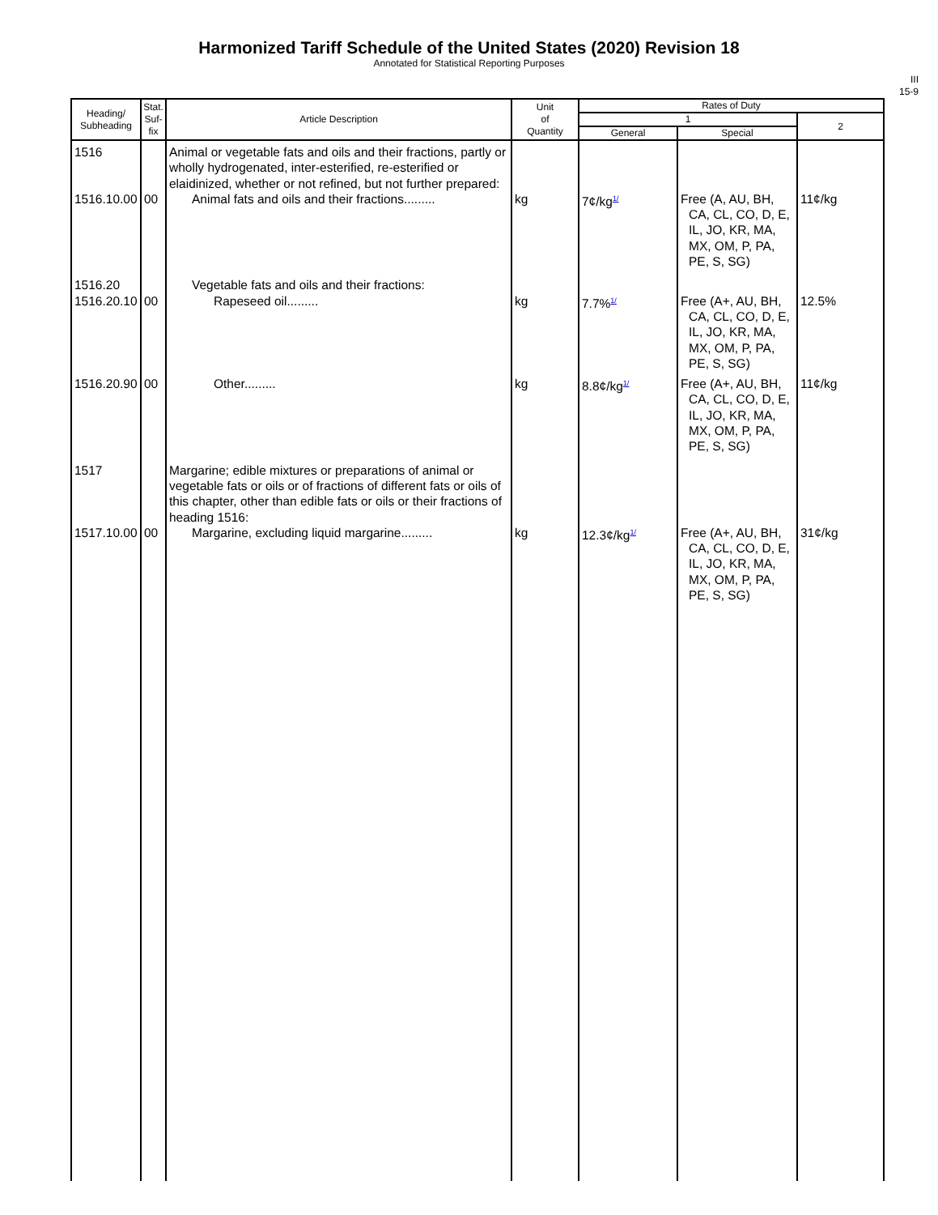Harmonized Tariff Schedule of the United States (2020) Revision 18
Annotated for Statistical Reporting Purposes
III
15-9
| Heading/ Subheading | Stat. Suf- fix | Article Description | Unit of Quantity | Rates of Duty | | |
| --- | --- | --- | --- | --- | --- | --- |
| | | | | 1 | | 2 |
| | | | | General | Special | |
| 1516 1516.10.00 | 00 | Animal or vegetable fats and oils and their fractions, partly or wholly hydrogenated, inter-esterified, re-esterified or elaidinized, whether or not refined, but not further prepared: Animal fats and oils and their fractions......... | kg | 7¢/kg<sup>1/</sup> | Free (A, AU, BH, CA, CL, CO, D, E, IL, JO, KR, MA, MX, OM, P, PA, PE, S, SG) | 11¢/kg |
| 1516.20 1516.20.10 | 00 | Vegetable fats and oils and their fractions: Rapeseed oil......... | kg | 7.7%<sup>1/</sup> | Free (A+, AU, BH, CA, CL, CO, D, E, IL, JO, KR, MA, MX, OM, P, PA, PE, S, SG) | 12.5% |
| 1516.20.90 | 00 | Other......... | kg | 8.8¢/kg<sup>1/</sup> | Free (A+, AU, BH, CA, CL, CO, D, E, IL, JO, KR, MA, MX, OM, P, PA, PE, S, SG) | 11¢/kg |
| 1517 1517.10.00 | 00 | Margarine; edible mixtures or preparations of animal or vegetable fats or oils or of fractions of different fats or oils of this chapter, other than edible fats or oils or their fractions of heading 1516: Margarine, excluding liquid margarine......... | kg | 12.3¢/kg<sup>1/</sup> | Free (A+, AU, BH, CA, CL, CO, D, E, IL, JO, KR, MA, MX, OM, P, PA, PE, S, SG) | 31¢/kg |